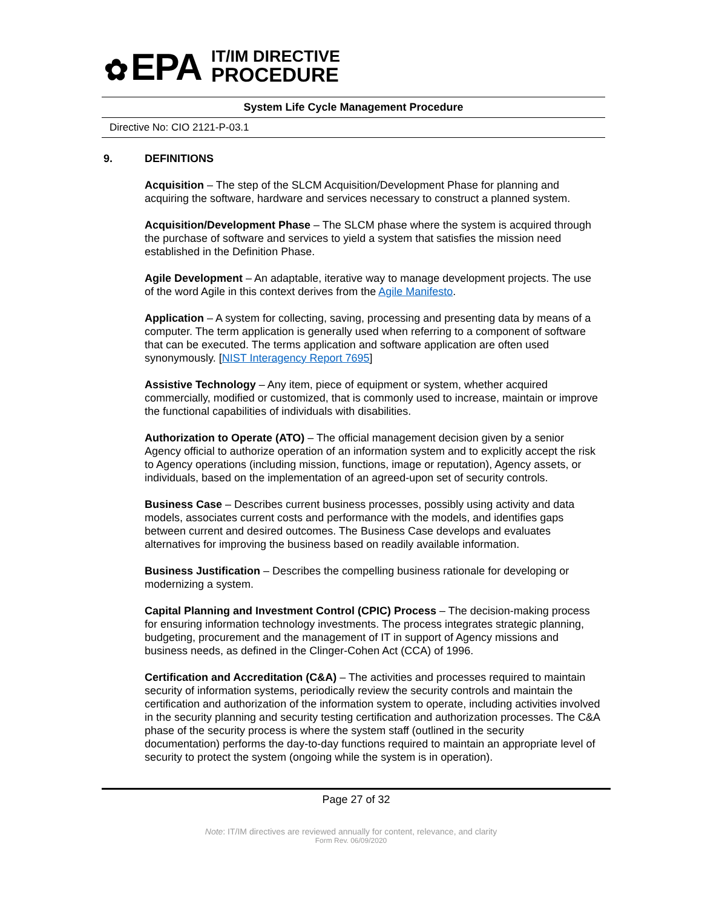✿ EPA
IT/IM DIRECTIVE
PROCEDURE
System Life Cycle Management Procedure
Directive No: CIO 2121-P-03.1
9. DEFINITIONS
Acquisition – The step of the SLCM Acquisition/Development Phase for planning and acquiring the software, hardware and services necessary to construct a planned system.
Acquisition/Development Phase – The SLCM phase where the system is acquired through the purchase of software and services to yield a system that satisfies the mission need established in the Definition Phase.
Agile Development – An adaptable, iterative way to manage development projects. The use of the word Agile in this context derives from the Agile Manifesto.
Application – A system for collecting, saving, processing and presenting data by means of a computer. The term application is generally used when referring to a component of software that can be executed. The terms application and software application are often used synonymously. [NIST Interagency Report 7695]
Assistive Technology – Any item, piece of equipment or system, whether acquired commercially, modified or customized, that is commonly used to increase, maintain or improve the functional capabilities of individuals with disabilities.
Authorization to Operate (ATO) – The official management decision given by a senior Agency official to authorize operation of an information system and to explicitly accept the risk to Agency operations (including mission, functions, image or reputation), Agency assets, or individuals, based on the implementation of an agreed-upon set of security controls.
Business Case – Describes current business processes, possibly using activity and data models, associates current costs and performance with the models, and identifies gaps between current and desired outcomes. The Business Case develops and evaluates alternatives for improving the business based on readily available information.
Business Justification – Describes the compelling business rationale for developing or modernizing a system.
Capital Planning and Investment Control (CPIC) Process – The decision-making process for ensuring information technology investments. The process integrates strategic planning, budgeting, procurement and the management of IT in support of Agency missions and business needs, as defined in the Clinger-Cohen Act (CCA) of 1996.
Certification and Accreditation (C&A) – The activities and processes required to maintain security of information systems, periodically review the security controls and maintain the certification and authorization of the information system to operate, including activities involved in the security planning and security testing certification and authorization processes. The C&A phase of the security process is where the system staff (outlined in the security documentation) performs the day-to-day functions required to maintain an appropriate level of security to protect the system (ongoing while the system is in operation).
Page 27 of 32
Note: IT/IM directives are reviewed annually for content, relevance, and clarity
Form Rev. 06/09/2020